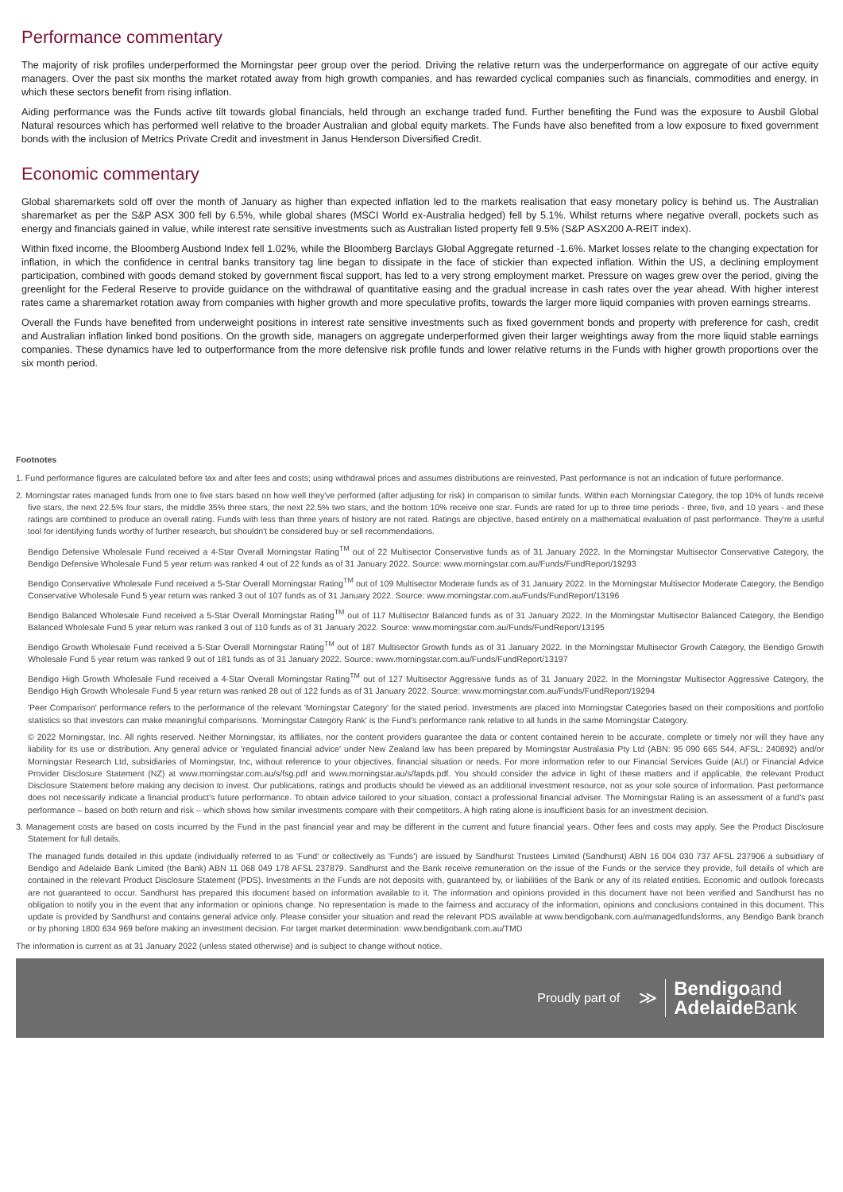Performance commentary
The majority of risk profiles underperformed the Morningstar peer group over the period. Driving the relative return was the underperformance on aggregate of our active equity managers. Over the past six months the market rotated away from high growth companies, and has rewarded cyclical companies such as financials, commodities and energy, in which these sectors benefit from rising inflation.
Aiding performance was the Funds active tilt towards global financials, held through an exchange traded fund. Further benefiting the Fund was the exposure to Ausbil Global Natural resources which has performed well relative to the broader Australian and global equity markets. The Funds have also benefited from a low exposure to fixed government bonds with the inclusion of Metrics Private Credit and investment in Janus Henderson Diversified Credit.
Economic commentary
Global sharemarkets sold off over the month of January as higher than expected inflation led to the markets realisation that easy monetary policy is behind us. The Australian sharemarket as per the S&P ASX 300 fell by 6.5%, while global shares (MSCI World ex-Australia hedged) fell by 5.1%. Whilst returns where negative overall, pockets such as energy and financials gained in value, while interest rate sensitive investments such as Australian listed property fell 9.5% (S&P ASX200 A-REIT index).
Within fixed income, the Bloomberg Ausbond Index fell 1.02%, while the Bloomberg Barclays Global Aggregate returned -1.6%. Market losses relate to the changing expectation for inflation, in which the confidence in central banks transitory tag line began to dissipate in the face of stickier than expected inflation. Within the US, a declining employment participation, combined with goods demand stoked by government fiscal support, has led to a very strong employment market. Pressure on wages grew over the period, giving the greenlight for the Federal Reserve to provide guidance on the withdrawal of quantitative easing and the gradual increase in cash rates over the year ahead. With higher interest rates came a sharemarket rotation away from companies with higher growth and more speculative profits, towards the larger more liquid companies with proven earnings streams.
Overall the Funds have benefited from underweight positions in interest rate sensitive investments such as fixed government bonds and property with preference for cash, credit and Australian inflation linked bond positions. On the growth side, managers on aggregate underperformed given their larger weightings away from the more liquid stable earnings companies. These dynamics have led to outperformance from the more defensive risk profile funds and lower relative returns in the Funds with higher growth proportions over the six month period.
Footnotes
1. Fund performance figures are calculated before tax and after fees and costs; using withdrawal prices and assumes distributions are reinvested. Past performance is not an indication of future performance.
2. Morningstar rates managed funds from one to five stars based on how well they've performed (after adjusting for risk) in comparison to similar funds. Within each Morningstar Category, the top 10% of funds receive five stars, the next 22.5% four stars, the middle 35% three stars, the next 22.5% two stars, and the bottom 10% receive one star. Funds are rated for up to three time periods - three, five, and 10 years - and these ratings are combined to produce an overall rating. Funds with less than three years of history are not rated. Ratings are objective, based entirely on a mathematical evaluation of past performance. They're a useful tool for identifying funds worthy of further research, but shouldn't be considered buy or sell recommendations.
Bendigo Defensive Wholesale Fund received a 4-Star Overall Morningstar Rating<sup>TM</sup> out of 22 Multisector Conservative funds as of 31 January 2022. In the Morningstar Multisector Conservative Category, the Bendigo Defensive Wholesale Fund 5 year return was ranked 4 out of 22 funds as of 31 January 2022. Source: www.morningstar.com.au/Funds/FundReport/19293
Bendigo Conservative Wholesale Fund received a 5-Star Overall Morningstar Rating<sup>TM</sup> out of 109 Multisector Moderate funds as of 31 January 2022. In the Morningstar Multisector Moderate Category, the Bendigo Conservative Wholesale Fund 5 year return was ranked 3 out of 107 funds as of 31 January 2022. Source: www.morningstar.com.au/Funds/FundReport/13196
Bendigo Balanced Wholesale Fund received a 5-Star Overall Morningstar Rating<sup>TM</sup> out of 117 Multisector Balanced funds as of 31 January 2022. In the Morningstar Multisector Balanced Category, the Bendigo Balanced Wholesale Fund 5 year return was ranked 3 out of 110 funds as of 31 January 2022. Source: www.morningstar.com.au/Funds/FundReport/13195
Bendigo Growth Wholesale Fund received a 5-Star Overall Morningstar Rating<sup>TM</sup> out of 187 Multisector Growth funds as of 31 January 2022. In the Morningstar Multisector Growth Category, the Bendigo Growth Wholesale Fund 5 year return was ranked 9 out of 181 funds as of 31 January 2022. Source: www.morningstar.com.au/Funds/FundReport/13197
Bendigo High Growth Wholesale Fund received a 4-Star Overall Morningstar Rating<sup>TM</sup> out of 127 Multisector Aggressive funds as of 31 January 2022. In the Morningstar Multisector Aggressive Category, the Bendigo High Growth Wholesale Fund 5 year return was ranked 28 out of 122 funds as of 31 January 2022. Source: www.morningstar.com.au/Funds/FundReport/19294
'Peer Comparison' performance refers to the performance of the relevant 'Morningstar Category' for the stated period. Investments are placed into Morningstar Categories based on their compositions and portfolio statistics so that investors can make meaningful comparisons. 'Morningstar Category Rank' is the Fund's performance rank relative to all funds in the same Morningstar Category.
© 2022 Morningstar, Inc. All rights reserved. Neither Morningstar, its affiliates, nor the content providers guarantee the data or content contained herein to be accurate, complete or timely nor will they have any liability for its use or distribution. Any general advice or 'regulated financial advice' under New Zealand law has been prepared by Morningstar Australasia Pty Ltd (ABN: 95 090 665 544, AFSL: 240892) and/or Morningstar Research Ltd, subsidiaries of Morningstar, Inc, without reference to your objectives, financial situation or needs. For more information refer to our Financial Services Guide (AU) or Financial Advice Provider Disclosure Statement (NZ) at www.morningstar.com.au/s/fsg.pdf and www.morningstar.au/s/fapds.pdf. You should consider the advice in light of these matters and if applicable, the relevant Product Disclosure Statement before making any decision to invest. Our publications, ratings and products should be viewed as an additional investment resource, not as your sole source of information. Past performance does not necessarily indicate a financial product's future performance. To obtain advice tailored to your situation, contact a professional financial adviser. The Morningstar Rating is an assessment of a fund's past performance – based on both return and risk – which shows how similar investments compare with their competitors. A high rating alone is insufficient basis for an investment decision.
3. Management costs are based on costs incurred by the Fund in the past financial year and may be different in the current and future financial years. Other fees and costs may apply. See the Product Disclosure Statement for full details.
The managed funds detailed in this update (individually referred to as 'Fund' or collectively as 'Funds') are issued by Sandhurst Trustees Limited (Sandhurst) ABN 16 004 030 737 AFSL 237906 a subsidiary of Bendigo and Adelaide Bank Limited (the Bank) ABN 11 068 049 178 AFSL 237879. Sandhurst and the Bank receive remuneration on the issue of the Funds or the service they provide, full details of which are contained in the relevant Product Disclosure Statement (PDS). Investments in the Funds are not deposits with, guaranteed by, or liabilities of the Bank or any of its related entities. Economic and outlook forecasts are not guaranteed to occur. Sandhurst has prepared this document based on information available to it. The information and opinions provided in this document have not been verified and Sandhurst has no obligation to notify you in the event that any information or opinions change. No representation is made to the fairness and accuracy of the information, opinions and conclusions contained in this document. This update is provided by Sandhurst and contains general advice only. Please consider your situation and read the relevant PDS available at www.bendigobank.com.au/managedfundsforms, any Bendigo Bank branch or by phoning 1800 634 969 before making an investment decision. For target market determination: www.bendigobank.com.au/TMD
The information is current as at 31 January 2022 (unless stated otherwise) and is subject to change without notice.
Proudly part of ≫
Bendigoand
Adelaide Bank